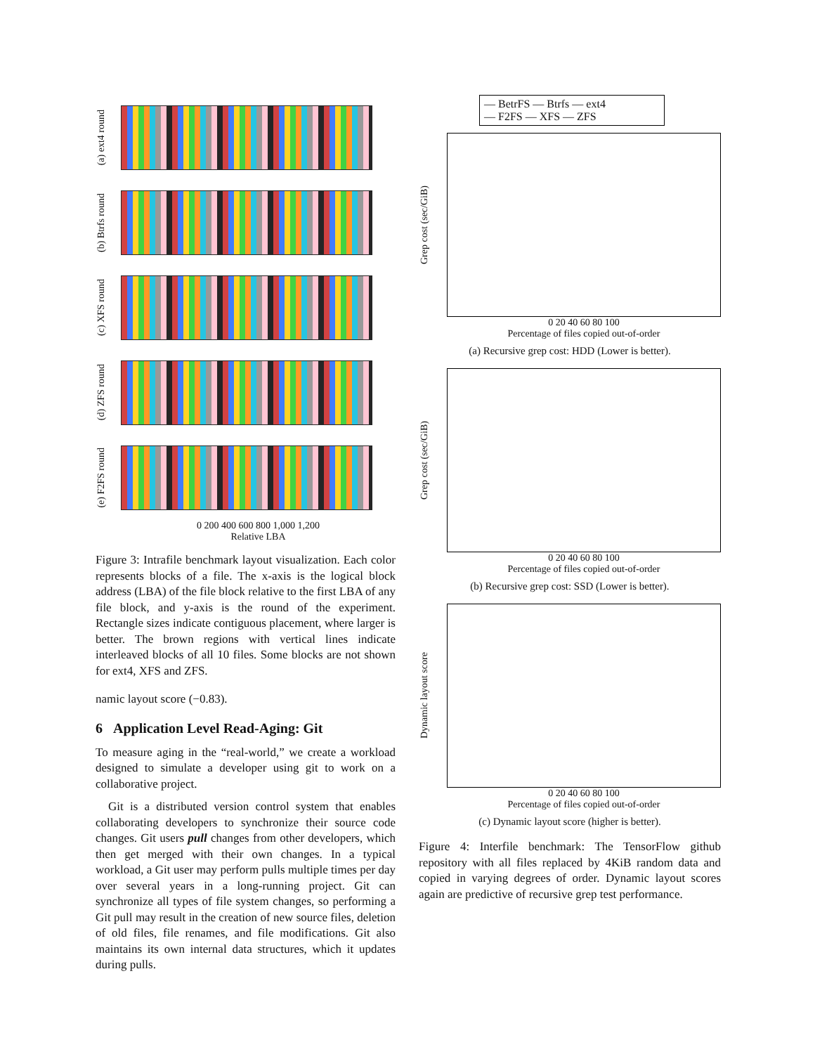(a) ext4 round
(b) Btrfs round
(c) XFS round
(d) ZFS round
(e) F2FS round
0 200 400 600 800 1,000 1,200
Relative LBA
Figure 3: Intrafile benchmark layout visualization. Each color represents blocks of a file. The x-axis is the logical block address (LBA) of the file block relative to the first LBA of any file block, and y-axis is the round of the experiment. Rectangle sizes indicate contiguous placement, where larger is better. The brown regions with vertical lines indicate interleaved blocks of all 10 files. Some blocks are not shown for ext4, XFS and ZFS.
namic layout score (−0.83).
6 Application Level Read-Aging: Git
To measure aging in the “real-world,” we create a workload designed to simulate a developer using git to work on a collaborative project.
Git is a distributed version control system that enables collaborating developers to synchronize their source code changes. Git users pull changes from other developers, which then get merged with their own changes. In a typical workload, a Git user may perform pulls multiple times per day over several years in a long-running project. Git can synchronize all types of file system changes, so performing a Git pull may result in the creation of new source files, deletion of old files, file renames, and file modifications. Git also maintains its own internal data structures, which it updates during pulls.
— BetrFS — Btrfs — ext4
— F2FS — XFS — ZFS
Grep cost (sec/GiB)
0 20 40 60 80 100
Percentage of files copied out-of-order
(a) Recursive grep cost: HDD (Lower is better).
Grep cost (sec/GiB)
0 20 40 60 80 100
Percentage of files copied out-of-order
(b) Recursive grep cost: SSD (Lower is better).
Dynamic layout score
0 20 40 60 80 100
Percentage of files copied out-of-order
(c) Dynamic layout score (higher is better).
Figure 4: Interfile benchmark: The TensorFlow github repository with all files replaced by 4KiB random data and copied in varying degrees of order. Dynamic layout scores again are predictive of recursive grep test performance.